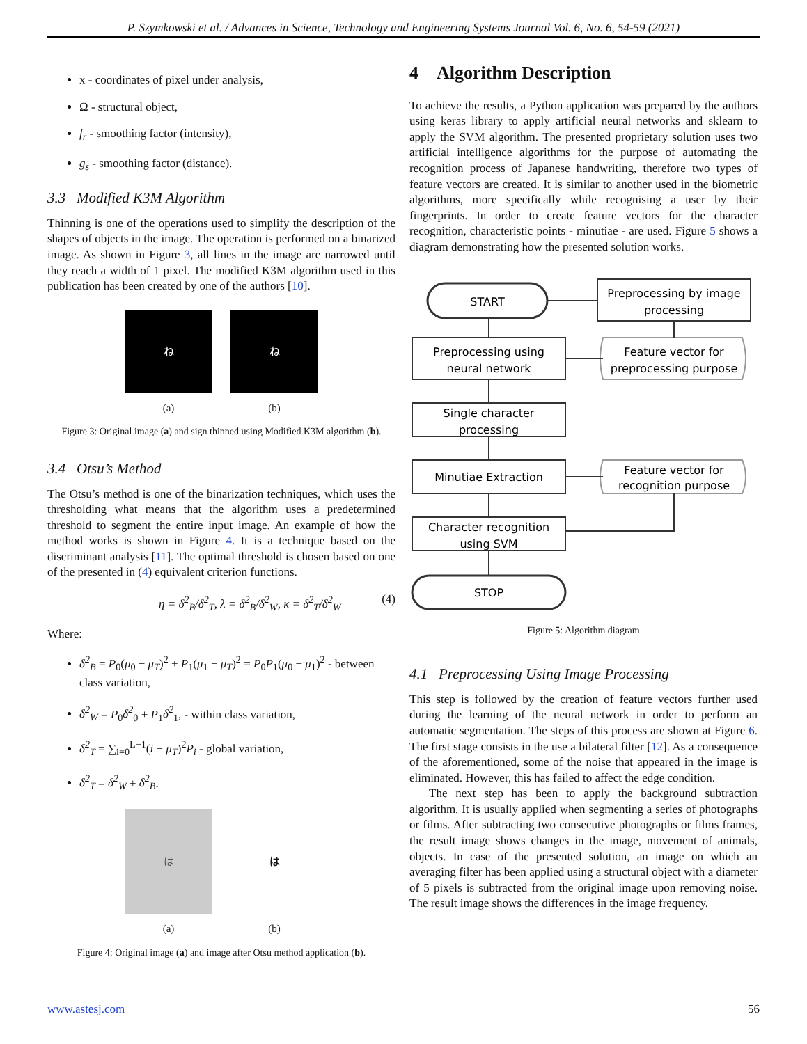P. Szymkowski et al. / Advances in Science, Technology and Engineering Systems Journal Vol. 6, No. 6, 54-59 (2021)
x - coordinates of pixel under analysis,
Ω - structural object,
f<sub>r</sub> - smoothing factor (intensity),
g<sub>s</sub> - smoothing factor (distance).
3.3 Modified K3M Algorithm
Thinning is one of the operations used to simplify the description of the shapes of objects in the image. The operation is performed on a binarized image. As shown in Figure 3, all lines in the image are narrowed until they reach a width of 1 pixel. The modified K3M algorithm used in this publication has been created by one of the authors [10].
ね
(a)
ね
(b)
Figure 3: Original image (a) and sign thinned using Modified K3M algorithm (b).
3.4 Otsu’s Method
The Otsu’s method is one of the binarization techniques, which uses the thresholding what means that the algorithm uses a predetermined threshold to segment the entire input image. An example of how the method works is shown in Figure 4. It is a technique based on the discriminant analysis [11]. The optimal threshold is chosen based on one of the presented in (4) equivalent criterion functions.
η = δ<sup>2</sup><sub>B</sub>/δ<sup>2</sup><sub>T</sub>, λ = δ<sup>2</sup><sub>B</sub>/δ<sup>2</sup><sub>W</sub>, κ = δ<sup>2</sup><sub>T</sub>/δ<sup>2</sup><sub>W</sub> (4)
Where:
δ<sup>2</sup><sub>B</sub> = P<sub>0</sub>(μ<sub>0</sub> − μ<sub>T</sub>)<sup>2</sup> + P<sub>1</sub>(μ<sub>1</sub> − μ<sub>T</sub>)<sup>2</sup> = P<sub>0</sub>P<sub>1</sub>(μ<sub>0</sub> − μ<sub>1</sub>)<sup>2</sup> - between class variation,
δ<sup>2</sup><sub>W</sub> = P<sub>0</sub>δ<sup>2</sup><sub>0</sub> + P<sub>1</sub>δ<sup>2</sup><sub>1</sub>, - within class variation,
δ<sup>2</sup><sub>T</sub> = ∑<sub>i=0</sub><sup>L−1</sup>(i − μ<sub>T</sub>)<sup>2</sup>P<sub>i</sub> - global variation,
δ<sup>2</sup><sub>T</sub> = δ<sup>2</sup><sub>W</sub> + δ<sup>2</sup><sub>B</sub>.
は
(a)
は
(b)
Figure 4: Original image (a) and image after Otsu method application (b).
4 Algorithm Description
To achieve the results, a Python application was prepared by the authors using keras library to apply artificial neural networks and sklearn to apply the SVM algorithm. The presented proprietary solution uses two artificial intelligence algorithms for the purpose of automating the recognition process of Japanese handwriting, therefore two types of feature vectors are created. It is similar to another used in the biometric algorithms, more specifically while recognising a user by their fingerprints. In order to create feature vectors for the character recognition, characteristic points - minutiae - are used. Figure 5 shows a diagram demonstrating how the presented solution works.
START
Preprocessing by image
processing
Preprocessing using
neural network
Feature vector for
preprocessing purpose
Single character
processing
Minutiae Extraction
Feature vector for
recognition purpose
Character recognition
using SVM
STOP
Figure 5: Algorithm diagram
4.1 Preprocessing Using Image Processing
This step is followed by the creation of feature vectors further used during the learning of the neural network in order to perform an automatic segmentation. The steps of this process are shown at Figure 6. The first stage consists in the use a bilateral filter [12]. As a consequence of the aforementioned, some of the noise that appeared in the image is eliminated. However, this has failed to affect the edge condition.
The next step has been to apply the background subtraction algorithm. It is usually applied when segmenting a series of photographs or films. After subtracting two consecutive photographs or films frames, the result image shows changes in the image, movement of animals, objects. In case of the presented solution, an image on which an averaging filter has been applied using a structural object with a diameter of 5 pixels is subtracted from the original image upon removing noise. The result image shows the differences in the image frequency.
www.astesj.com 56